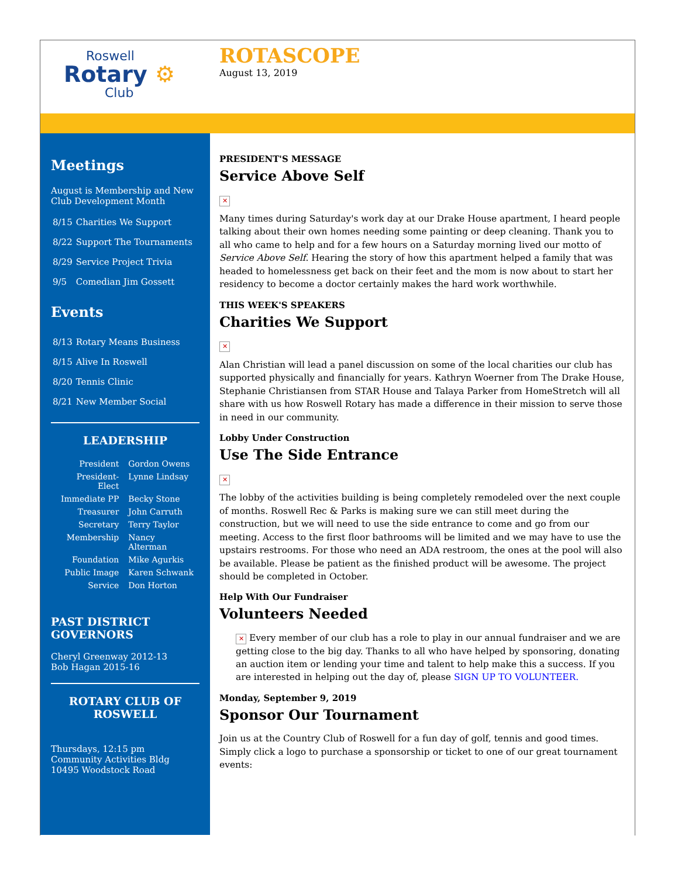Roswell
Rotary ⚙
Club
ROTASCOPE
August 13, 2019
Meetings
August is Membership and New Club Development Month
| 8/15 | Charities We Support |
| 8/22 | Support The Tournaments |
| 8/29 | Service Project Trivia |
| 9/5 | Comedian Jim Gossett |
Events
| 8/13 | Rotary Means Business |
| 8/15 | Alive In Roswell |
| 8/20 | Tennis Clinic |
| 8/21 | New Member Social |
LEADERSHIP
| President | Gordon Owens |
| President-Elect | Lynne Lindsay |
| Immediate PP | Becky Stone |
| Treasurer | John Carruth |
| Secretary | Terry Taylor |
| Membership | Nancy Alterman |
| Foundation | Mike Agurkis |
| Public Image | Karen Schwank |
| Service | Don Horton |
PAST DISTRICT GOVERNORS
Cheryl Greenway 2012-13
Bob Hagan 2015-16
ROTARY CLUB OF ROSWELL
Thursdays, 12:15 pm
Community Activities Bldg
10495 Woodstock Road
PRESIDENT'S MESSAGE
Service Above Self
✕
Many times during Saturday's work day at our Drake House apartment, I heard people talking about their own homes needing some painting or deep cleaning. Thank you to all who came to help and for a few hours on a Saturday morning lived our motto of Service Above Self. Hearing the story of how this apartment helped a family that was headed to homelessness get back on their feet and the mom is now about to start her residency to become a doctor certainly makes the hard work worthwhile.
THIS WEEK'S SPEAKERS
Charities We Support
✕
Alan Christian will lead a panel discussion on some of the local charities our club has supported physically and financially for years. Kathryn Woerner from The Drake House, Stephanie Christiansen from STAR House and Talaya Parker from HomeStretch will all share with us how Roswell Rotary has made a difference in their mission to serve those in need in our community.
Lobby Under Construction
Use The Side Entrance
✕
The lobby of the activities building is being completely remodeled over the next couple of months. Roswell Rec & Parks is making sure we can still meet during the construction, but we will need to use the side entrance to come and go from our meeting. Access to the first floor bathrooms will be limited and we may have to use the upstairs restrooms. For those who need an ADA restroom, the ones at the pool will also be available. Please be patient as the finished product will be awesome. The project should be completed in October.
Help With Our Fundraiser
Volunteers Needed
✕ Every member of our club has a role to play in our annual fundraiser and we are getting close to the big day. Thanks to all who have helped by sponsoring, donating an auction item or lending your time and talent to help make this a success. If you are interested in helping out the day of, please SIGN UP TO VOLUNTEER.
Monday, September 9, 2019
Sponsor Our Tournament
Join us at the Country Club of Roswell for a fun day of golf, tennis and good times. Simply click a logo to purchase a sponsorship or ticket to one of our great tournament events: